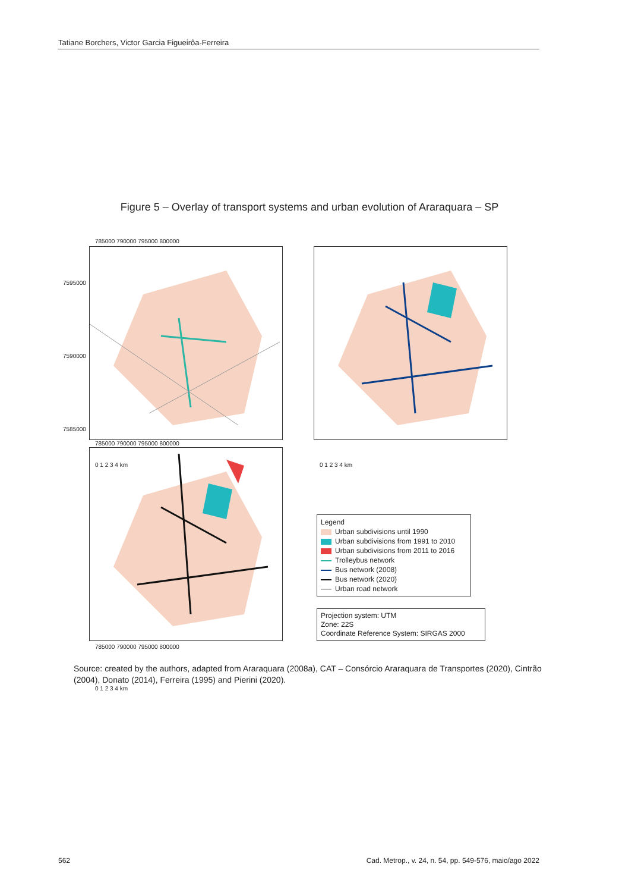Tatiane Borchers, Victor Garcia Figueirôa-Ferreira
Figure 5 – Overlay of transport systems and urban evolution of Araraquara – SP
785000 790000 795000 800000
7595000
7590000
7585000
0 1 2 3 4 km 0 1 2 3 4 km
0 1 2 3 4 km
785000 790000 795000 800000
785000 790000 795000 800000
Legend
Urban subdivisions until 1990
Urban subdivisions from 1991 to 2010
Urban subdivisions from 2011 to 2016
Trolleybus network
Bus network (2008)
Bus network (2020)
Urban road network
Projection system: UTM
Zone: 22S
Coordinate Reference System: SIRGAS 2000
Source: created by the authors, adapted from Araraquara (2008a), CAT – Consórcio Araraquara de Transportes (2020), Cintrão (2004), Donato (2014), Ferreira (1995) and Pierini (2020).
562 Cad. Metrop., v. 24, n. 54, pp. 549-576, maio/ago 2022